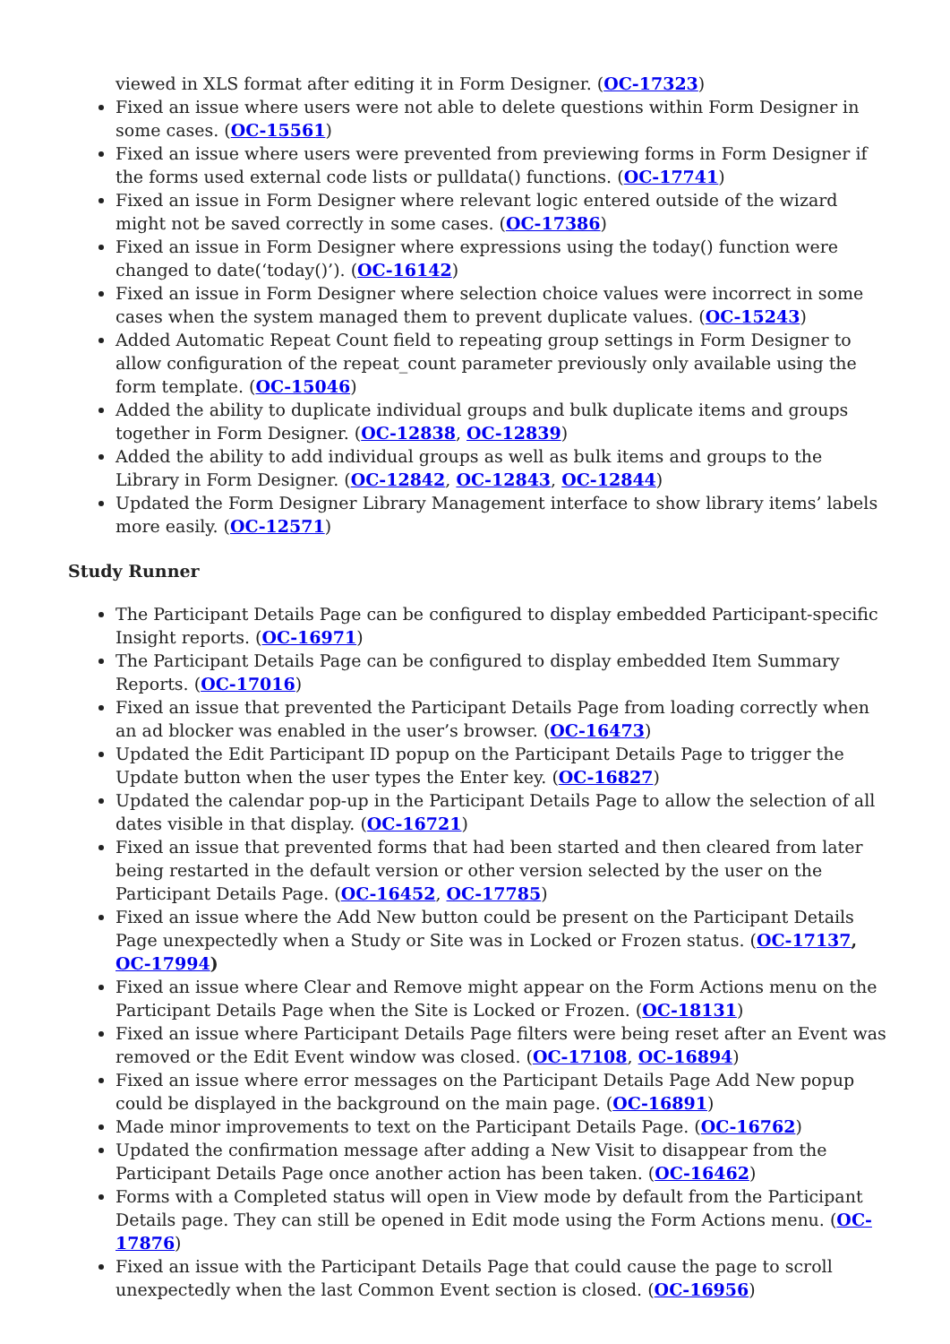viewed in XLS format after editing it in Form Designer. (OC-17323)
Fixed an issue where users were not able to delete questions within Form Designer in some cases. (OC-15561)
Fixed an issue where users were prevented from previewing forms in Form Designer if the forms used external code lists or pulldata() functions. (OC-17741)
Fixed an issue in Form Designer where relevant logic entered outside of the wizard might not be saved correctly in some cases. (OC-17386)
Fixed an issue in Form Designer where expressions using the today() function were changed to date(‘today()’). (OC-16142)
Fixed an issue in Form Designer where selection choice values were incorrect in some cases when the system managed them to prevent duplicate values. (OC-15243)
Added Automatic Repeat Count field to repeating group settings in Form Designer to allow configuration of the repeat_count parameter previously only available using the form template. (OC-15046)
Added the ability to duplicate individual groups and bulk duplicate items and groups together in Form Designer. (OC-12838, OC-12839)
Added the ability to add individual groups as well as bulk items and groups to the Library in Form Designer. (OC-12842, OC-12843, OC-12844)
Updated the Form Designer Library Management interface to show library items’ labels more easily. (OC-12571)
Study Runner
The Participant Details Page can be configured to display embedded Participant-specific Insight reports. (OC-16971)
The Participant Details Page can be configured to display embedded Item Summary Reports. (OC-17016)
Fixed an issue that prevented the Participant Details Page from loading correctly when an ad blocker was enabled in the user’s browser. (OC-16473)
Updated the Edit Participant ID popup on the Participant Details Page to trigger the Update button when the user types the Enter key. (OC-16827)
Updated the calendar pop-up in the Participant Details Page to allow the selection of all dates visible in that display. (OC-16721)
Fixed an issue that prevented forms that had been started and then cleared from later being restarted in the default version or other version selected by the user on the Participant Details Page. (OC-16452, OC-17785)
Fixed an issue where the Add New button could be present on the Participant Details Page unexpectedly when a Study or Site was in Locked or Frozen status. (OC-17137, OC-17994)
Fixed an issue where Clear and Remove might appear on the Form Actions menu on the Participant Details Page when the Site is Locked or Frozen. (OC-18131)
Fixed an issue where Participant Details Page filters were being reset after an Event was removed or the Edit Event window was closed. (OC-17108, OC-16894)
Fixed an issue where error messages on the Participant Details Page Add New popup could be displayed in the background on the main page. (OC-16891)
Made minor improvements to text on the Participant Details Page. (OC-16762)
Updated the confirmation message after adding a New Visit to disappear from the Participant Details Page once another action has been taken. (OC-16462)
Forms with a Completed status will open in View mode by default from the Participant Details page. They can still be opened in Edit mode using the Form Actions menu. (OC-17876)
Fixed an issue with the Participant Details Page that could cause the page to scroll unexpectedly when the last Common Event section is closed. (OC-16956)